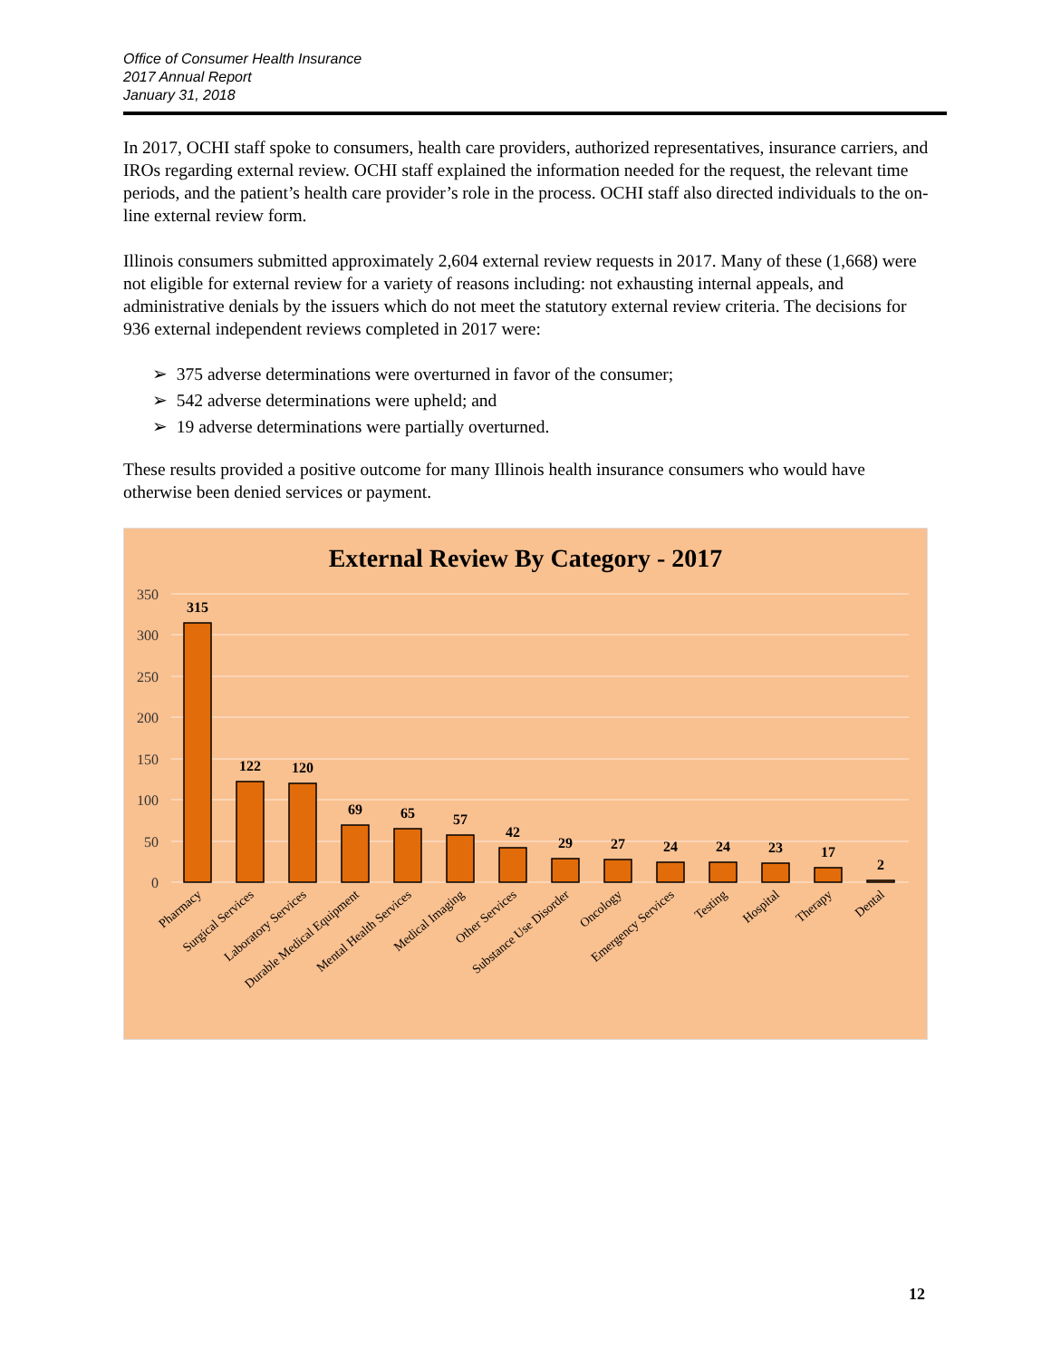Office of Consumer Health Insurance
2017 Annual Report
January 31, 2018
In 2017, OCHI staff spoke to consumers, health care providers, authorized representatives, insurance carriers, and IROs regarding external review. OCHI staff explained the information needed for the request, the relevant time periods, and the patient’s health care provider’s role in the process. OCHI staff also directed individuals to the on-line external review form.
Illinois consumers submitted approximately 2,604 external review requests in 2017. Many of these (1,668) were not eligible for external review for a variety of reasons including: not exhausting internal appeals, and administrative denials by the issuers which do not meet the statutory external review criteria. The decisions for 936 external independent reviews completed in 2017 were:
➢ 375 adverse determinations were overturned in favor of the consumer;
➢ 542 adverse determinations were upheld; and
➢ 19 adverse determinations were partially overturned.
These results provided a positive outcome for many Illinois health insurance consumers who would have otherwise been denied services or payment.
External Review By Category - 2017
350
300
250
200
150
100
50
0
315
122
120
69
65
57
42
29
27
24
24
23
17
2
Pharmacy
Surgical Services
Laboratory Services
Durable Medical Equipment
Mental Health Services
Medical Imaging
Other Services
Substance Use Disorder
Oncology
Emergency Services
Testing
Hospital
Therapy
Dental
12